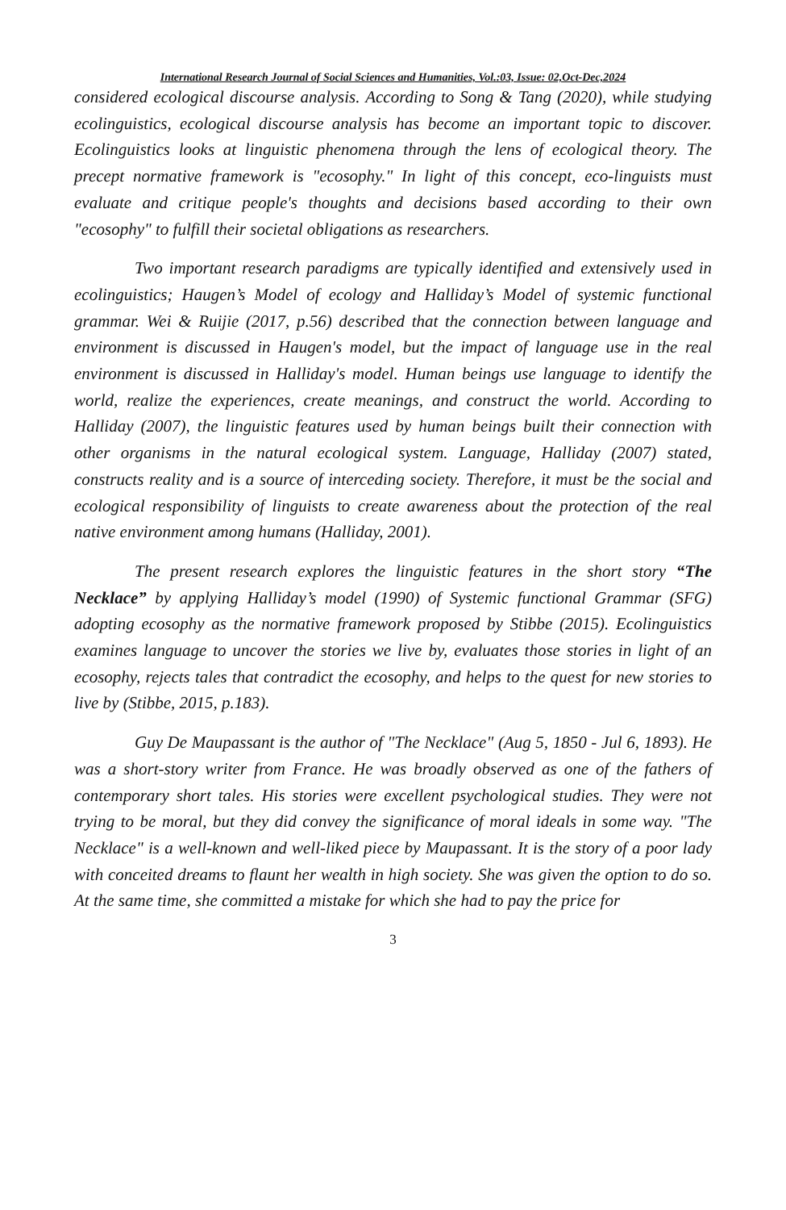International Research Journal of Social Sciences and Humanities, Vol.:03, Issue: 02,Oct-Dec,2024
considered ecological discourse analysis. According to Song & Tang (2020), while studying ecolinguistics, ecological discourse analysis has become an important topic to discover. Ecolinguistics looks at linguistic phenomena through the lens of ecological theory. The precept normative framework is "ecosophy." In light of this concept, eco-linguists must evaluate and critique people's thoughts and decisions based according to their own "ecosophy" to fulfill their societal obligations as researchers.
Two important research paradigms are typically identified and extensively used in ecolinguistics; Haugen’s Model of ecology and Halliday’s Model of systemic functional grammar. Wei & Ruijie (2017, p.56) described that the connection between language and environment is discussed in Haugen's model, but the impact of language use in the real environment is discussed in Halliday's model. Human beings use language to identify the world, realize the experiences, create meanings, and construct the world. According to Halliday (2007), the linguistic features used by human beings built their connection with other organisms in the natural ecological system. Language, Halliday (2007) stated, constructs reality and is a source of interceding society. Therefore, it must be the social and ecological responsibility of linguists to create awareness about the protection of the real native environment among humans (Halliday, 2001).
The present research explores the linguistic features in the short story “The Necklace” by applying Halliday’s model (1990) of Systemic functional Grammar (SFG) adopting ecosophy as the normative framework proposed by Stibbe (2015). Ecolinguistics examines language to uncover the stories we live by, evaluates those stories in light of an ecosophy, rejects tales that contradict the ecosophy, and helps to the quest for new stories to live by (Stibbe, 2015, p.183).
Guy De Maupassant is the author of "The Necklace" (Aug 5, 1850 - Jul 6, 1893). He was a short-story writer from France. He was broadly observed as one of the fathers of contemporary short tales. His stories were excellent psychological studies. They were not trying to be moral, but they did convey the significance of moral ideals in some way. "The Necklace" is a well-known and well-liked piece by Maupassant. It is the story of a poor lady with conceited dreams to flaunt her wealth in high society. She was given the option to do so. At the same time, she committed a mistake for which she had to pay the price for
3